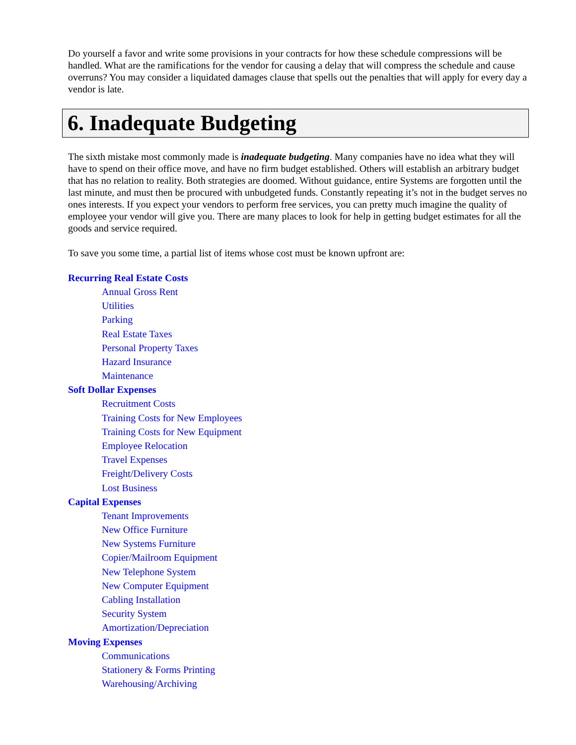Do yourself a favor and write some provisions in your contracts for how these schedule compressions will be handled. What are the ramifications for the vendor for causing a delay that will compress the schedule and cause overruns? You may consider a liquidated damages clause that spells out the penalties that will apply for every day a vendor is late.
6. Inadequate Budgeting
The sixth mistake most commonly made is inadequate budgeting. Many companies have no idea what they will have to spend on their office move, and have no firm budget established. Others will establish an arbitrary budget that has no relation to reality. Both strategies are doomed. Without guidance, entire Systems are forgotten until the last minute, and must then be procured with unbudgeted funds. Constantly repeating it’s not in the budget serves no ones interests. If you expect your vendors to perform free services, you can pretty much imagine the quality of employee your vendor will give you. There are many places to look for help in getting budget estimates for all the goods and service required.
To save you some time, a partial list of items whose cost must be known upfront are:
Recurring Real Estate Costs
Annual Gross Rent
Utilities
Parking
Real Estate Taxes
Personal Property Taxes
Hazard Insurance
Maintenance
Soft Dollar Expenses
Recruitment Costs
Training Costs for New Employees
Training Costs for New Equipment
Employee Relocation
Travel Expenses
Freight/Delivery Costs
Lost Business
Capital Expenses
Tenant Improvements
New Office Furniture
New Systems Furniture
Copier/Mailroom Equipment
New Telephone System
New Computer Equipment
Cabling Installation
Security System
Amortization/Depreciation
Moving Expenses
Communications
Stationery & Forms Printing
Warehousing/Archiving